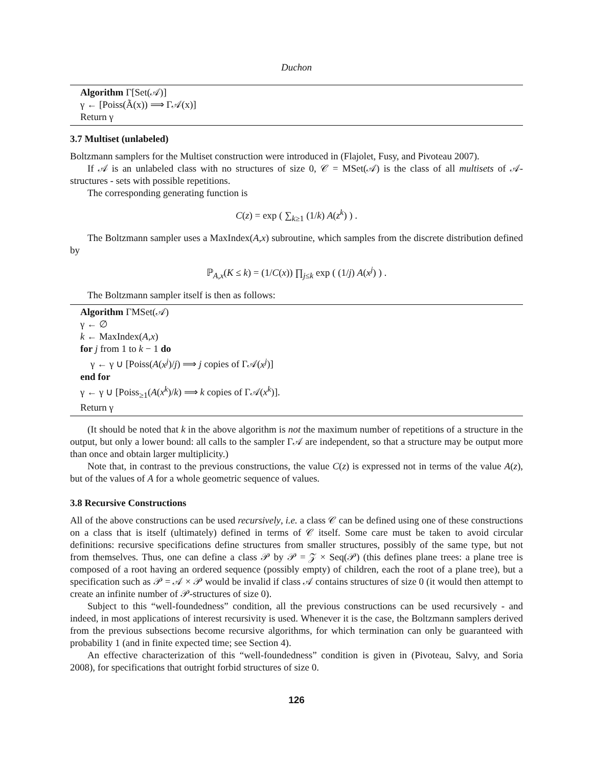Duchon
Algorithm Γ[Set(𝒜)]
γ ← [Poiss(Ã(x)) ⟹ Γ𝒜(x)]
Return γ
3.7 Multiset (unlabeled)
Boltzmann samplers for the Multiset construction were introduced in (Flajolet, Fusy, and Pivoteau 2007).
If 𝒜 is an unlabeled class with no structures of size 0, 𝒞 = MSet(𝒜) is the class of all multisets of 𝒜-structures - sets with possible repetitions.
The corresponding generating function is
C(z) = exp ( ∑<sub>k≥1</sub> (1/k) A(z<sup>k</sup>) ) .
The Boltzmann sampler uses a MaxIndex(A,x) subroutine, which samples from the discrete distribution defined by
ℙ<sub>A,x</sub>(K ≤ k) = (1/C(x)) ∏<sub>j≤k</sub> exp ( (1/j) A(x<sup>j</sup>) ) .
The Boltzmann sampler itself is then as follows:
Algorithm ΓMSet(𝒜)
γ ← ∅
k ← MaxIndex(A,x)
for j from 1 to k − 1 do
γ ← γ ∪ [Poiss(A(x<sup>j</sup>)/j) ⟹ j copies of Γ𝒜(x<sup>j</sup>)]
end for
γ ← γ ∪ [Poiss<sub>≥1</sub>(A(x<sup>k</sup>)/k) ⟹ k copies of Γ𝒜(x<sup>k</sup>)].
Return γ
(It should be noted that k in the above algorithm is not the maximum number of repetitions of a structure in the output, but only a lower bound: all calls to the sampler Γ𝒜 are independent, so that a structure may be output more than once and obtain larger multiplicity.)
Note that, in contrast to the previous constructions, the value C(z) is expressed not in terms of the value A(z), but of the values of A for a whole geometric sequence of values.
3.8 Recursive Constructions
All of the above constructions can be used recursively, i.e. a class 𝒞 can be defined using one of these constructions on a class that is itself (ultimately) defined in terms of 𝒞 itself. Some care must be taken to avoid circular definitions: recursive specifications define structures from smaller structures, possibly of the same type, but not from themselves. Thus, one can define a class 𝒫 by 𝒫 = 𝒵 × Seq(𝒫) (this defines plane trees: a plane tree is composed of a root having an ordered sequence (possibly empty) of children, each the root of a plane tree), but a specification such as 𝒫 = 𝒜 × 𝒫 would be invalid if class 𝒜 contains structures of size 0 (it would then attempt to create an infinite number of 𝒫-structures of size 0).
Subject to this “well-foundedness” condition, all the previous constructions can be used recursively - and indeed, in most applications of interest recursivity is used. Whenever it is the case, the Boltzmann samplers derived from the previous subsections become recursive algorithms, for which termination can only be guaranteed with probability 1 (and in finite expected time; see Section 4).
An effective characterization of this “well-foundedness” condition is given in (Pivoteau, Salvy, and Soria 2008), for specifications that outright forbid structures of size 0.
126